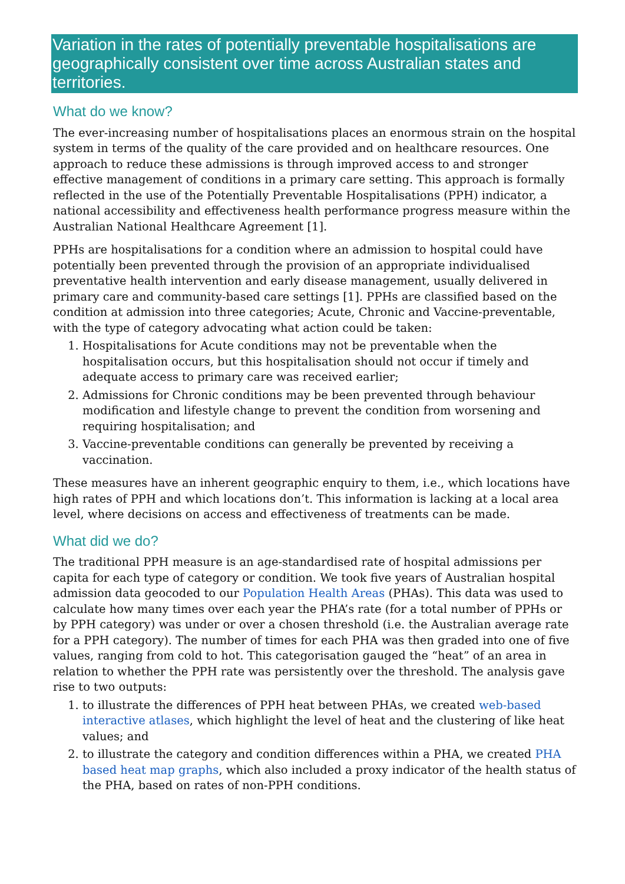Variation in the rates of potentially preventable hospitalisations are geographically consistent over time across Australian states and territories.
What do we know?
The ever-increasing number of hospitalisations places an enormous strain on the hospital system in terms of the quality of the care provided and on healthcare resources. One approach to reduce these admissions is through improved access to and stronger effective management of conditions in a primary care setting. This approach is formally reflected in the use of the Potentially Preventable Hospitalisations (PPH) indicator, a national accessibility and effectiveness health performance progress measure within the Australian National Healthcare Agreement [1].
PPHs are hospitalisations for a condition where an admission to hospital could have potentially been prevented through the provision of an appropriate individualised preventative health intervention and early disease management, usually delivered in primary care and community-based care settings [1]. PPHs are classified based on the condition at admission into three categories; Acute, Chronic and Vaccine-preventable, with the type of category advocating what action could be taken:
1. Hospitalisations for Acute conditions may not be preventable when the hospitalisation occurs, but this hospitalisation should not occur if timely and adequate access to primary care was received earlier;
2. Admissions for Chronic conditions may be been prevented through behaviour modification and lifestyle change to prevent the condition from worsening and requiring hospitalisation; and
3. Vaccine-preventable conditions can generally be prevented by receiving a vaccination.
These measures have an inherent geographic enquiry to them, i.e., which locations have high rates of PPH and which locations don’t. This information is lacking at a local area level, where decisions on access and effectiveness of treatments can be made.
What did we do?
The traditional PPH measure is an age-standardised rate of hospital admissions per capita for each type of category or condition. We took five years of Australian hospital admission data geocoded to our Population Health Areas (PHAs). This data was used to calculate how many times over each year the PHA’s rate (for a total number of PPHs or by PPH category) was under or over a chosen threshold (i.e. the Australian average rate for a PPH category). The number of times for each PHA was then graded into one of five values, ranging from cold to hot. This categorisation gauged the “heat” of an area in relation to whether the PPH rate was persistently over the threshold. The analysis gave rise to two outputs:
1. to illustrate the differences of PPH heat between PHAs, we created web-based interactive atlases, which highlight the level of heat and the clustering of like heat values; and
2. to illustrate the category and condition differences within a PHA, we created PHA based heat map graphs, which also included a proxy indicator of the health status of the PHA, based on rates of non-PPH conditions.